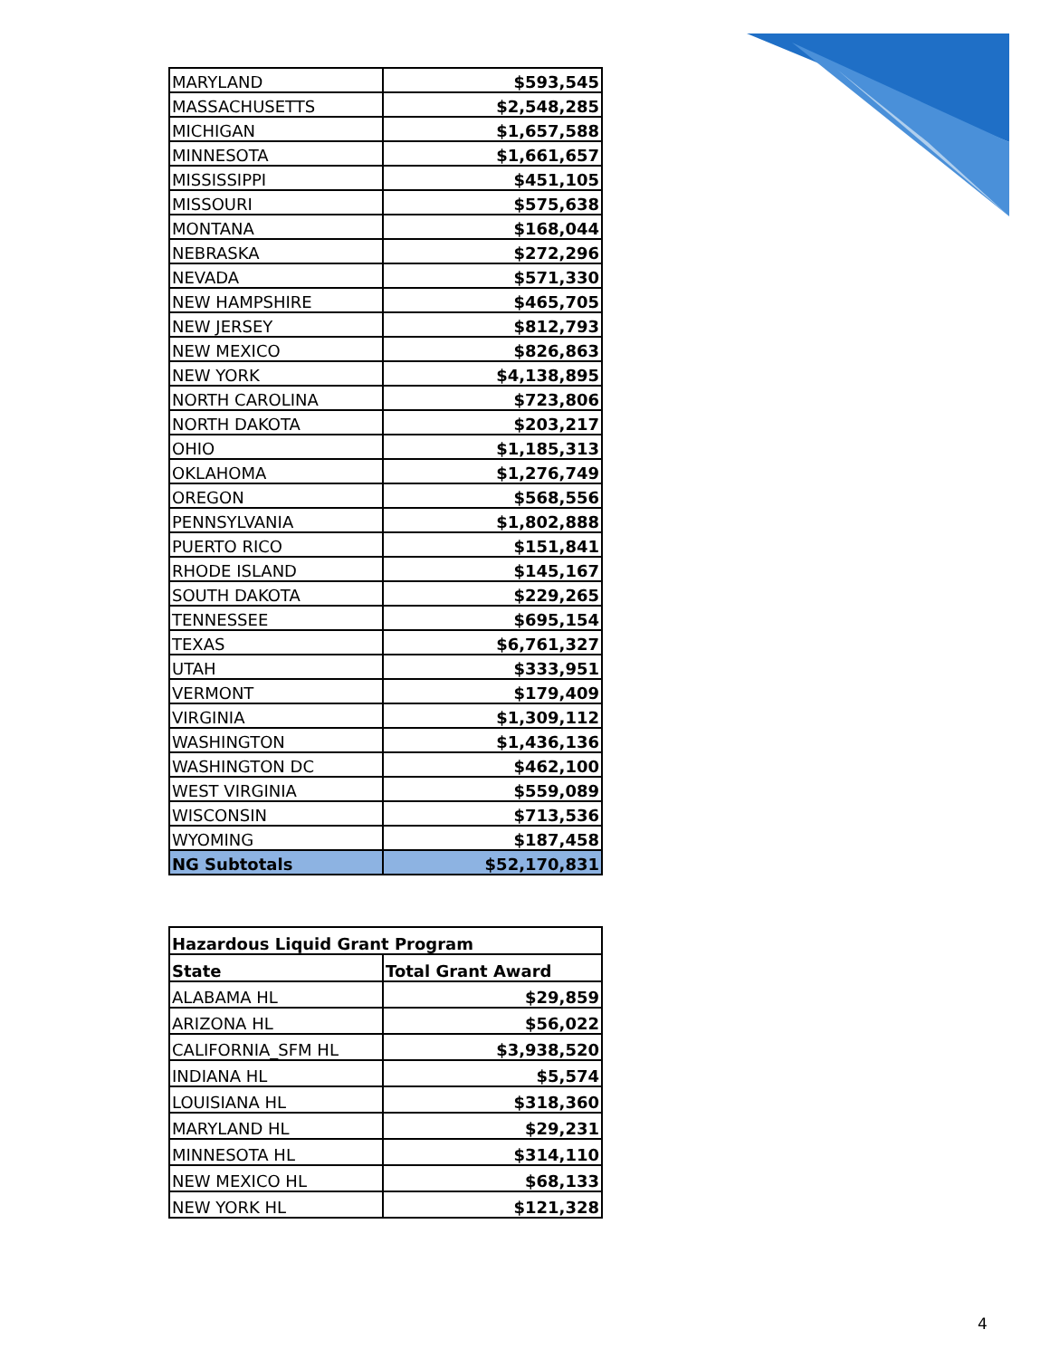| MARYLAND | $593,545 |
| MASSACHUSETTS | $2,548,285 |
| MICHIGAN | $1,657,588 |
| MINNESOTA | $1,661,657 |
| MISSISSIPPI | $451,105 |
| MISSOURI | $575,638 |
| MONTANA | $168,044 |
| NEBRASKA | $272,296 |
| NEVADA | $571,330 |
| NEW HAMPSHIRE | $465,705 |
| NEW JERSEY | $812,793 |
| NEW MEXICO | $826,863 |
| NEW YORK | $4,138,895 |
| NORTH CAROLINA | $723,806 |
| NORTH DAKOTA | $203,217 |
| OHIO | $1,185,313 |
| OKLAHOMA | $1,276,749 |
| OREGON | $568,556 |
| PENNSYLVANIA | $1,802,888 |
| PUERTO RICO | $151,841 |
| RHODE ISLAND | $145,167 |
| SOUTH DAKOTA | $229,265 |
| TENNESSEE | $695,154 |
| TEXAS | $6,761,327 |
| UTAH | $333,951 |
| VERMONT | $179,409 |
| VIRGINIA | $1,309,112 |
| WASHINGTON | $1,436,136 |
| WASHINGTON DC | $462,100 |
| WEST VIRGINIA | $559,089 |
| WISCONSIN | $713,536 |
| WYOMING | $187,458 |
| NG Subtotals | $52,170,831 |
| Hazardous Liquid Grant Program | |
| --- | --- |
| State | Total Grant Award |
| ALABAMA HL | $29,859 |
| ARIZONA HL | $56,022 |
| CALIFORNIA_SFM HL | $3,938,520 |
| INDIANA HL | $5,574 |
| LOUISIANA HL | $318,360 |
| MARYLAND HL | $29,231 |
| MINNESOTA HL | $314,110 |
| NEW MEXICO HL | $68,133 |
| NEW YORK HL | $121,328 |
4